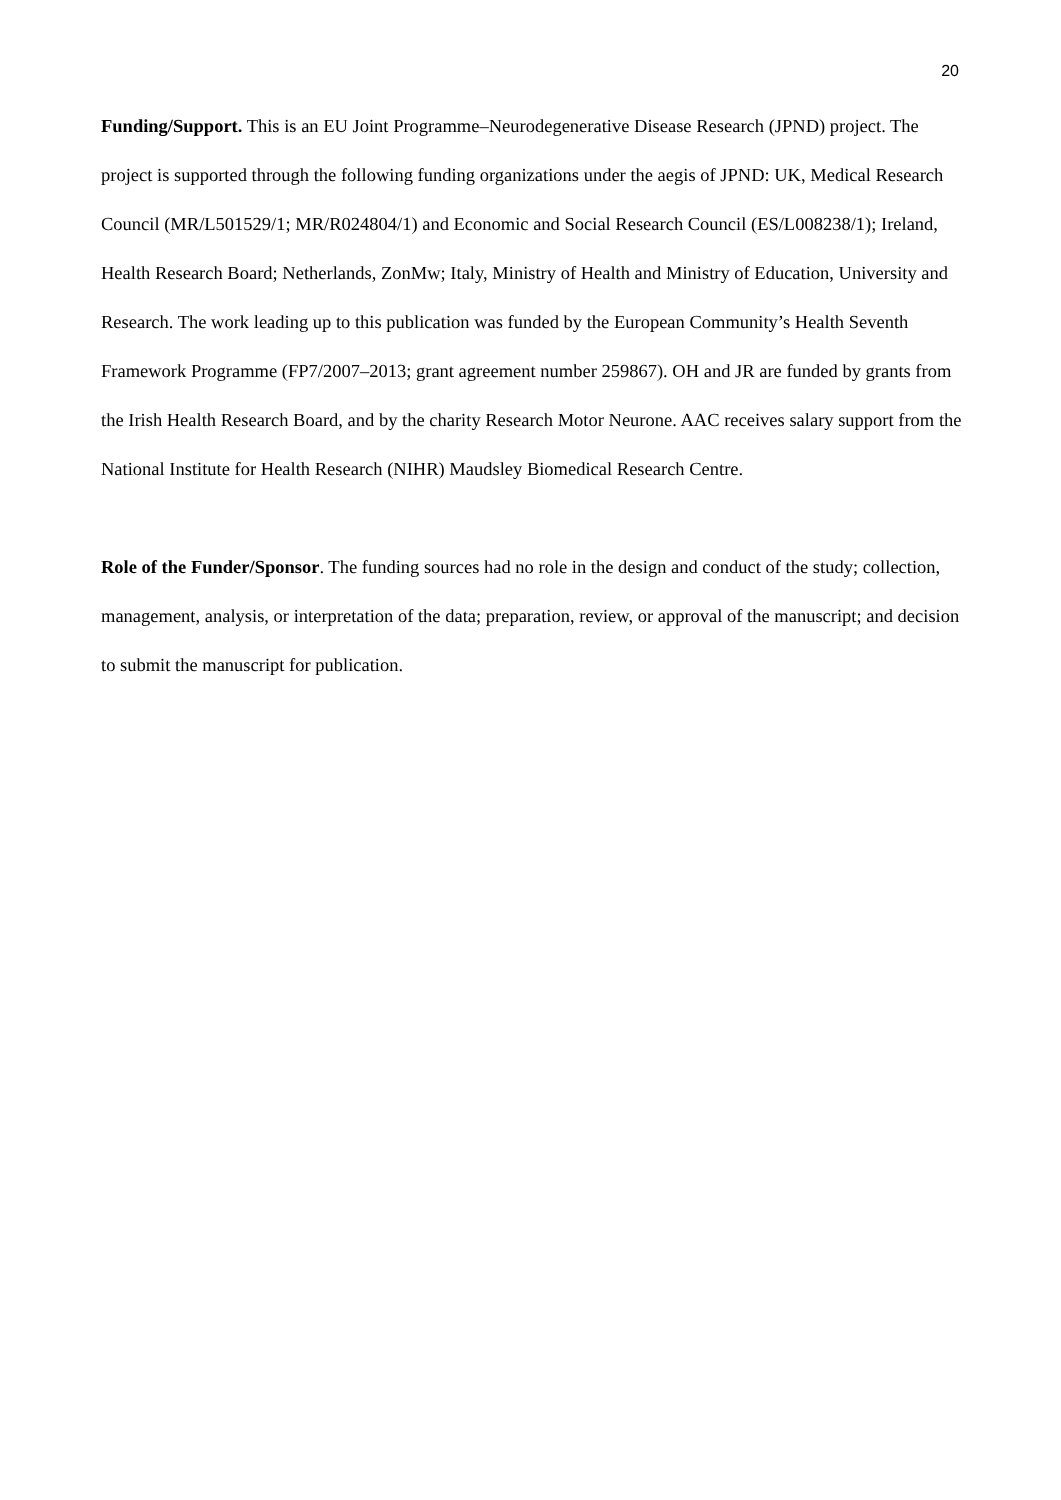20
Funding/Support. This is an EU Joint Programme–Neurodegenerative Disease Research (JPND) project. The project is supported through the following funding organizations under the aegis of JPND: UK, Medical Research Council (MR/L501529/1; MR/R024804/1) and Economic and Social Research Council (ES/L008238/1); Ireland, Health Research Board; Netherlands, ZonMw; Italy, Ministry of Health and Ministry of Education, University and Research. The work leading up to this publication was funded by the European Community’s Health Seventh Framework Programme (FP7/2007–2013; grant agreement number 259867). OH and JR are funded by grants from the Irish Health Research Board, and by the charity Research Motor Neurone. AAC receives salary support from the National Institute for Health Research (NIHR) Maudsley Biomedical Research Centre.
Role of the Funder/Sponsor. The funding sources had no role in the design and conduct of the study; collection, management, analysis, or interpretation of the data; preparation, review, or approval of the manuscript; and decision to submit the manuscript for publication.